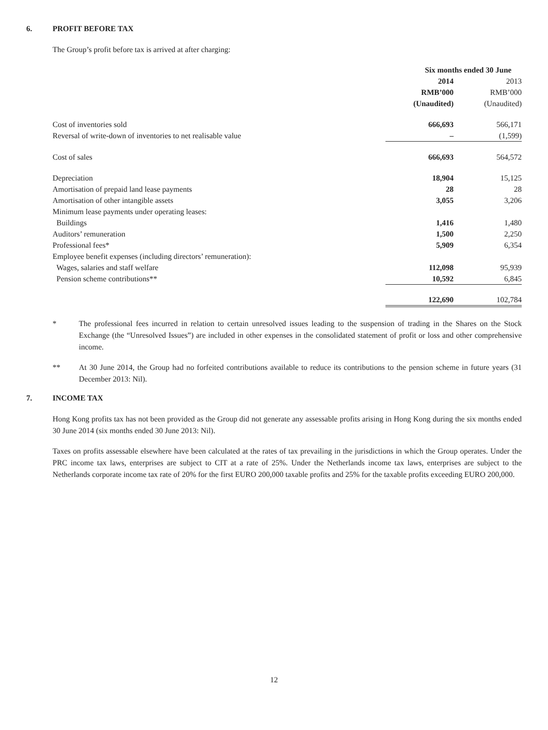6. PROFIT BEFORE TAX
The Group’s profit before tax is arrived at after charging:
| | Six months ended 30 June | | |
| --- | --- | --- | --- |
| | 2014 | | 2013 |
| | RMB’000 | | RMB’000 |
| | (Unaudited) | | (Unaudited) |
| Cost of inventories sold | 666,693 | | 566,171 |
| Reversal of write-down of inventories to net realisable value | – | | (1,599) |
| Cost of sales | 666,693 | | 564,572 |
| Depreciation | 18,904 | | 15,125 |
| Amortisation of prepaid land lease payments | 28 | | 28 |
| Amortisation of other intangible assets | 3,055 | | 3,206 |
| Minimum lease payments under operating leases: | | | |
| Buildings | 1,416 | | 1,480 |
| Auditors’ remuneration | 1,500 | | 2,250 |
| Professional fees* | 5,909 | | 6,354 |
| Employee benefit expenses (including directors’ remuneration): | | | |
| Wages, salaries and staff welfare | 112,098 | | 95,939 |
| Pension scheme contributions** | 10,592 | | 6,845 |
| | 122,690 | | 102,784 |
* The professional fees incurred in relation to certain unresolved issues leading to the suspension of trading in the Shares on the Stock Exchange (the “Unresolved Issues”) are included in other expenses in the consolidated statement of profit or loss and other comprehensive income.
** At 30 June 2014, the Group had no forfeited contributions available to reduce its contributions to the pension scheme in future years (31 December 2013: Nil).
7. INCOME TAX
Hong Kong profits tax has not been provided as the Group did not generate any assessable profits arising in Hong Kong during the six months ended 30 June 2014 (six months ended 30 June 2013: Nil).
Taxes on profits assessable elsewhere have been calculated at the rates of tax prevailing in the jurisdictions in which the Group operates. Under the PRC income tax laws, enterprises are subject to CIT at a rate of 25%. Under the Netherlands income tax laws, enterprises are subject to the Netherlands corporate income tax rate of 20% for the first EURO 200,000 taxable profits and 25% for the taxable profits exceeding EURO 200,000.
12